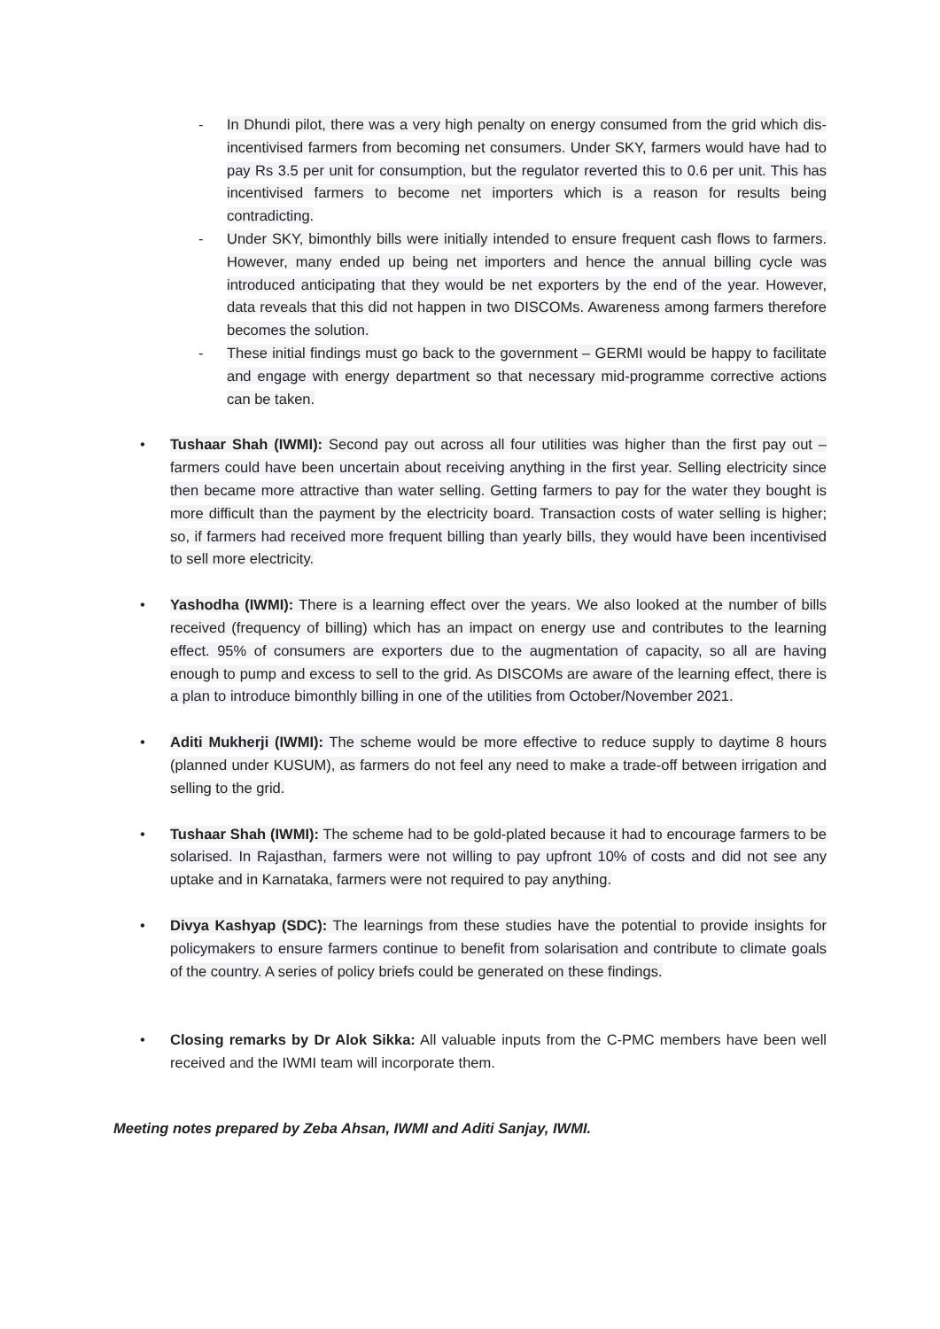- In Dhundi pilot, there was a very high penalty on energy consumed from the grid which dis-incentivised farmers from becoming net consumers. Under SKY, farmers would have had to pay Rs 3.5 per unit for consumption, but the regulator reverted this to 0.6 per unit. This has incentivised farmers to become net importers which is a reason for results being contradicting.
- Under SKY, bimonthly bills were initially intended to ensure frequent cash flows to farmers. However, many ended up being net importers and hence the annual billing cycle was introduced anticipating that they would be net exporters by the end of the year. However, data reveals that this did not happen in two DISCOMs. Awareness among farmers therefore becomes the solution.
- These initial findings must go back to the government – GERMI would be happy to facilitate and engage with energy department so that necessary mid-programme corrective actions can be taken.
• Tushaar Shah (IWMI): Second pay out across all four utilities was higher than the first pay out – farmers could have been uncertain about receiving anything in the first year. Selling electricity since then became more attractive than water selling. Getting farmers to pay for the water they bought is more difficult than the payment by the electricity board. Transaction costs of water selling is higher; so, if farmers had received more frequent billing than yearly bills, they would have been incentivised to sell more electricity.
• Yashodha (IWMI): There is a learning effect over the years. We also looked at the number of bills received (frequency of billing) which has an impact on energy use and contributes to the learning effect. 95% of consumers are exporters due to the augmentation of capacity, so all are having enough to pump and excess to sell to the grid. As DISCOMs are aware of the learning effect, there is a plan to introduce bimonthly billing in one of the utilities from October/November 2021.
• Aditi Mukherji (IWMI): The scheme would be more effective to reduce supply to daytime 8 hours (planned under KUSUM), as farmers do not feel any need to make a trade-off between irrigation and selling to the grid.
• Tushaar Shah (IWMI): The scheme had to be gold-plated because it had to encourage farmers to be solarised. In Rajasthan, farmers were not willing to pay upfront 10% of costs and did not see any uptake and in Karnataka, farmers were not required to pay anything.
• Divya Kashyap (SDC): The learnings from these studies have the potential to provide insights for policymakers to ensure farmers continue to benefit from solarisation and contribute to climate goals of the country. A series of policy briefs could be generated on these findings.
• Closing remarks by Dr Alok Sikka: All valuable inputs from the C-PMC members have been well received and the IWMI team will incorporate them.
Meeting notes prepared by Zeba Ahsan, IWMI and Aditi Sanjay, IWMI.